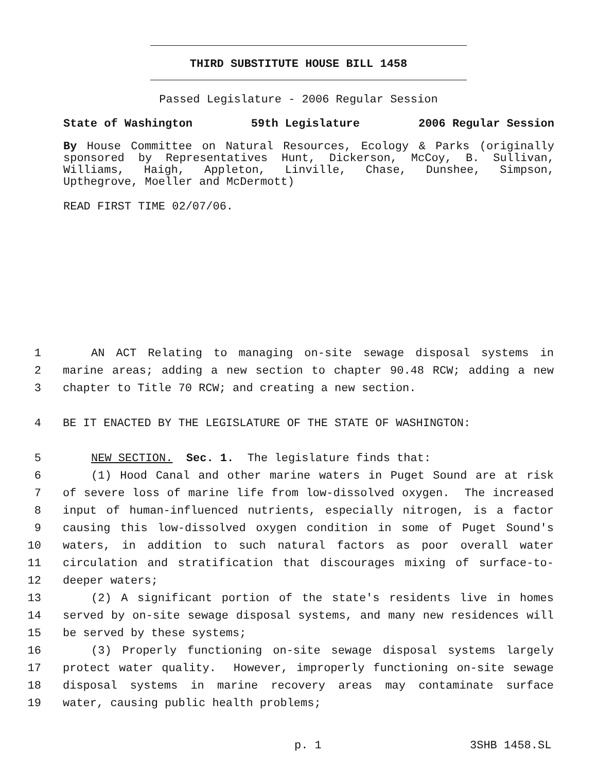THIRD SUBSTITUTE HOUSE BILL 1458
Passed Legislature - 2006 Regular Session
State of Washington 59th Legislature 2006 Regular Session
By House Committee on Natural Resources, Ecology & Parks (originally sponsored by Representatives Hunt, Dickerson, McCoy, B. Sullivan, Williams, Haigh, Appleton, Linville, Chase, Dunshee, Simpson, Upthegrove, Moeller and McDermott)
READ FIRST TIME 02/07/06.
1 AN ACT Relating to managing on-site sewage disposal systems in
2 marine areas; adding a new section to chapter 90.48 RCW; adding a new
3 chapter to Title 70 RCW; and creating a new section.
4 BE IT ENACTED BY THE LEGISLATURE OF THE STATE OF WASHINGTON:
5 NEW SECTION. Sec. 1. The legislature finds that:
6 (1) Hood Canal and other marine waters in Puget Sound are at risk
7 of severe loss of marine life from low-dissolved oxygen. The increased
8 input of human-influenced nutrients, especially nitrogen, is a factor
9 causing this low-dissolved oxygen condition in some of Puget Sound's
10 waters, in addition to such natural factors as poor overall water
11 circulation and stratification that discourages mixing of surface-to-
12 deeper waters;
13 (2) A significant portion of the state's residents live in homes
14 served by on-site sewage disposal systems, and many new residences will
15 be served by these systems;
16 (3) Properly functioning on-site sewage disposal systems largely
17 protect water quality. However, improperly functioning on-site sewage
18 disposal systems in marine recovery areas may contaminate surface
19 water, causing public health problems;
p. 1 3SHB 1458.SL